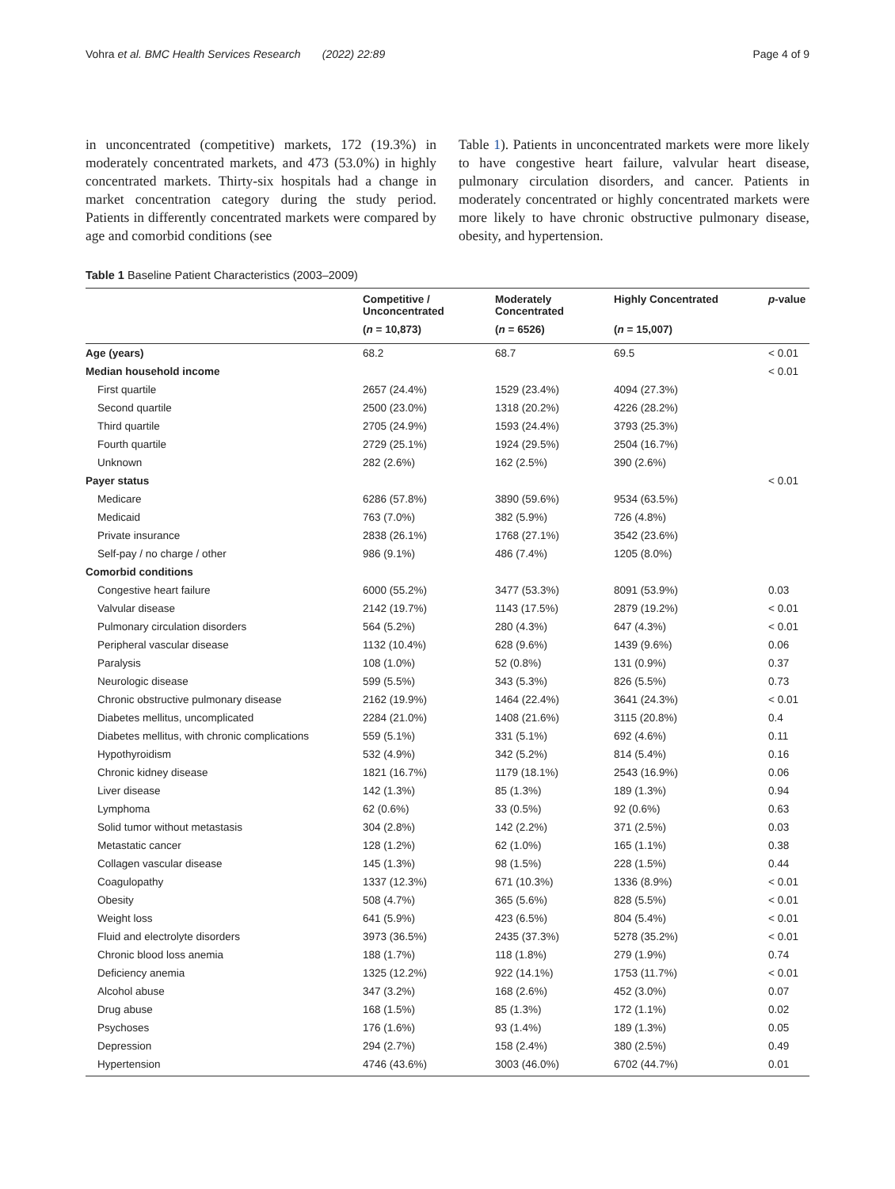Vohra et al. BMC Health Services Research (2022) 22:89 Page 4 of 9
in unconcentrated (competitive) markets, 172 (19.3%) in moderately concentrated markets, and 473 (53.0%) in highly concentrated markets. Thirty-six hospitals had a change in market concentration category during the study period. Patients in differently concentrated markets were compared by age and comorbid conditions (see
Table 1). Patients in unconcentrated markets were more likely to have congestive heart failure, valvular heart disease, pulmonary circulation disorders, and cancer. Patients in moderately concentrated or highly concentrated markets were more likely to have chronic obstructive pulmonary disease, obesity, and hypertension.
Table 1 Baseline Patient Characteristics (2003–2009)
| | Competitive / Unconcentrated | Moderately Concentrated | Highly Concentrated | p -value |
| --- | --- | --- | --- | --- |
| | ( n = 10,873) | ( n = 6526) | ( n = 15,007) | |
| Age (years) | 68.2 | 68.7 | 69.5 | < 0.01 |
| Median household income | | | | < 0.01 |
| First quartile | 2657 (24.4%) | 1529 (23.4%) | 4094 (27.3%) | |
| Second quartile | 2500 (23.0%) | 1318 (20.2%) | 4226 (28.2%) | |
| Third quartile | 2705 (24.9%) | 1593 (24.4%) | 3793 (25.3%) | |
| Fourth quartile | 2729 (25.1%) | 1924 (29.5%) | 2504 (16.7%) | |
| Unknown | 282 (2.6%) | 162 (2.5%) | 390 (2.6%) | |
| Payer status | | | | < 0.01 |
| Medicare | 6286 (57.8%) | 3890 (59.6%) | 9534 (63.5%) | |
| Medicaid | 763 (7.0%) | 382 (5.9%) | 726 (4.8%) | |
| Private insurance | 2838 (26.1%) | 1768 (27.1%) | 3542 (23.6%) | |
| Self-pay / no charge / other | 986 (9.1%) | 486 (7.4%) | 1205 (8.0%) | |
| Comorbid conditions | | | | |
| Congestive heart failure | 6000 (55.2%) | 3477 (53.3%) | 8091 (53.9%) | 0.03 |
| Valvular disease | 2142 (19.7%) | 1143 (17.5%) | 2879 (19.2%) | < 0.01 |
| Pulmonary circulation disorders | 564 (5.2%) | 280 (4.3%) | 647 (4.3%) | < 0.01 |
| Peripheral vascular disease | 1132 (10.4%) | 628 (9.6%) | 1439 (9.6%) | 0.06 |
| Paralysis | 108 (1.0%) | 52 (0.8%) | 131 (0.9%) | 0.37 |
| Neurologic disease | 599 (5.5%) | 343 (5.3%) | 826 (5.5%) | 0.73 |
| Chronic obstructive pulmonary disease | 2162 (19.9%) | 1464 (22.4%) | 3641 (24.3%) | < 0.01 |
| Diabetes mellitus, uncomplicated | 2284 (21.0%) | 1408 (21.6%) | 3115 (20.8%) | 0.4 |
| Diabetes mellitus, with chronic complications | 559 (5.1%) | 331 (5.1%) | 692 (4.6%) | 0.11 |
| Hypothyroidism | 532 (4.9%) | 342 (5.2%) | 814 (5.4%) | 0.16 |
| Chronic kidney disease | 1821 (16.7%) | 1179 (18.1%) | 2543 (16.9%) | 0.06 |
| Liver disease | 142 (1.3%) | 85 (1.3%) | 189 (1.3%) | 0.94 |
| Lymphoma | 62 (0.6%) | 33 (0.5%) | 92 (0.6%) | 0.63 |
| Solid tumor without metastasis | 304 (2.8%) | 142 (2.2%) | 371 (2.5%) | 0.03 |
| Metastatic cancer | 128 (1.2%) | 62 (1.0%) | 165 (1.1%) | 0.38 |
| Collagen vascular disease | 145 (1.3%) | 98 (1.5%) | 228 (1.5%) | 0.44 |
| Coagulopathy | 1337 (12.3%) | 671 (10.3%) | 1336 (8.9%) | < 0.01 |
| Obesity | 508 (4.7%) | 365 (5.6%) | 828 (5.5%) | < 0.01 |
| Weight loss | 641 (5.9%) | 423 (6.5%) | 804 (5.4%) | < 0.01 |
| Fluid and electrolyte disorders | 3973 (36.5%) | 2435 (37.3%) | 5278 (35.2%) | < 0.01 |
| Chronic blood loss anemia | 188 (1.7%) | 118 (1.8%) | 279 (1.9%) | 0.74 |
| Deficiency anemia | 1325 (12.2%) | 922 (14.1%) | 1753 (11.7%) | < 0.01 |
| Alcohol abuse | 347 (3.2%) | 168 (2.6%) | 452 (3.0%) | 0.07 |
| Drug abuse | 168 (1.5%) | 85 (1.3%) | 172 (1.1%) | 0.02 |
| Psychoses | 176 (1.6%) | 93 (1.4%) | 189 (1.3%) | 0.05 |
| Depression | 294 (2.7%) | 158 (2.4%) | 380 (2.5%) | 0.49 |
| Hypertension | 4746 (43.6%) | 3003 (46.0%) | 6702 (44.7%) | 0.01 |